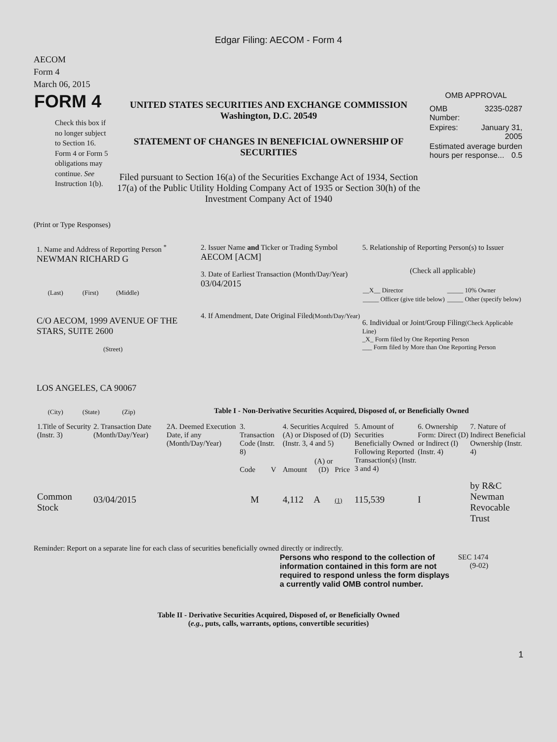Edgar Filing: AECOM - Form 4
AECOM
Form 4
March 06, 2015
| FORM 4 Check this box if no longer subject to Section 16. Form 4 or Form 5 obligations may continue. See Instruction 1(b). | UNITED STATES SECURITIES AND EXCHANGE COMMISSION Washington, D.C. 20549 STATEMENT OF CHANGES IN BENEFICIAL OWNERSHIP OF SECURITIES Filed pursuant to Section 16(a) of the Securities Exchange Act of 1934, Section 17(a) of the Public Utility Holding Company Act of 1935 or Section 30(h) of the Investment Company Act of 1940 | OMB APPROVAL / OMB Number: / 3235-0287 / / Expires: / January 31, 2005 / / Estimated average burden hours per response... 0.5 / / |
(Print or Type Responses)
| 1. Name and Address of Reporting Person <sup>*</sup> NEWMAN RICHARD G (Last) (First) (Middle) C/O AECOM, 1999 AVENUE OF THE STARS, SUITE 2600 (Street) LOS ANGELES, CA 90067 (City) (State) (Zip) | 2. Issuer Name and Ticker or Trading Symbol AECOM [ACM] 3. Date of Earliest Transaction (Month/Day/Year) 03/04/2015 4. If Amendment, Date Original Filed (Month/Day/Year) | 5. Relationship of Reporting Person(s) to Issuer (Check all applicable) / __X__ Director / _____ 10% Owner / / _____ Officer (give title below) / _____ Other (specify below) / 6. Individual or Joint/Group Filing (Check Applicable Line) _X_ Form filed by One Reporting Person ___ Form filed by More than One Reporting Person |
Table I - Non-Derivative Securities Acquired, Disposed of, or Beneficially Owned
| 1.Title of Security (Instr. 3) | 2. Transaction Date (Month/Day/Year) | 2A. Deemed Execution Date, if any (Month/Day/Year) | 3. Transaction Code (Instr. 8) | | 4. Securities Acquired (A) or Disposed of (D) (Instr. 3, 4 and 5) | | | 5. Amount of Securities Beneficially Owned Following Reported Transaction(s) (Instr. 3 and 4) | 6. Ownership Form: Direct (D) or Indirect (I) (Instr. 4) | 7. Nature of Indirect Beneficial Ownership (Instr. 4) |
| | | | Code | V | Amount | (A) or (D) | Price | | | |
| Common Stock | 03/04/2015 | | M | | 4,112 | A | (1) | 115,539 | I | by R&C Newman Revocable Trust |
Reminder: Report on a separate line for each class of securities beneficially owned directly or indirectly.
| Persons who respond to the collection of information contained in this form are not required to respond unless the form displays a currently valid OMB control number. | SEC 1474 (9-02) |
Table II - Derivative Securities Acquired, Disposed of, or Beneficially Owned
(e.g., puts, calls, warrants, options, convertible securities)
1